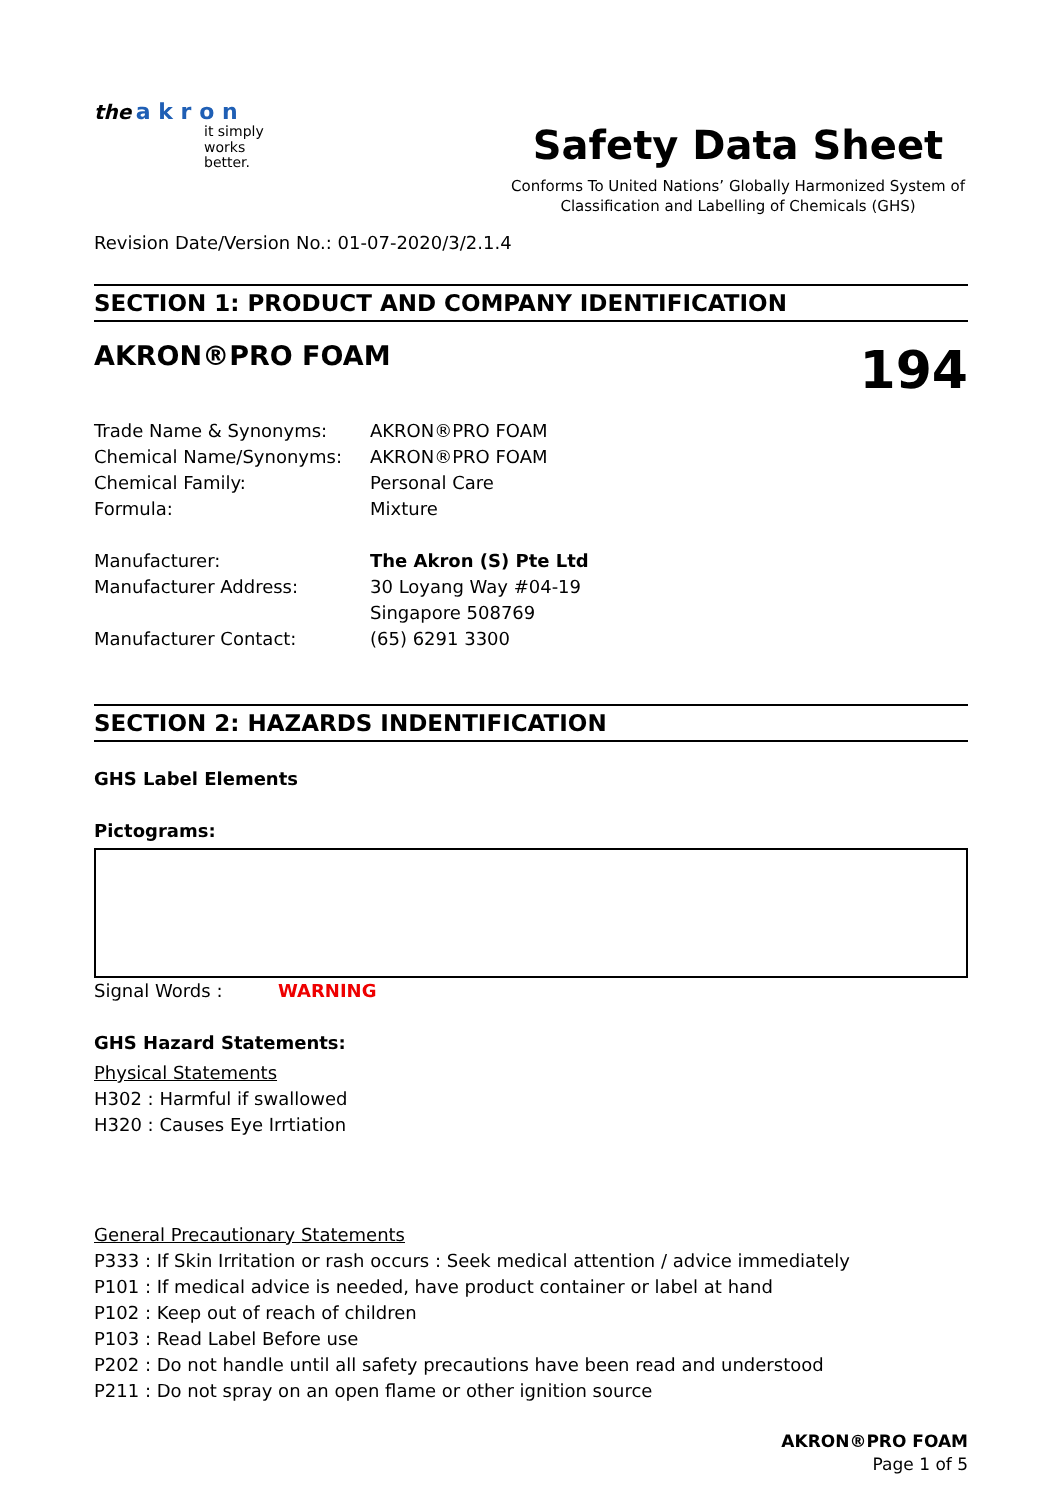the a k r o n
it simply
works
better.
Safety Data Sheet
Conforms To United Nations’ Globally Harmonized System of
Classification and Labelling of Chemicals (GHS)
Revision Date/Version No.: 01-07-2020/3/2.1.4
SECTION 1: PRODUCT AND COMPANY IDENTIFICATION
AKRON®PRO FOAM 194
Trade Name & Synonyms: AKRON®PRO FOAM
Chemical Name/Synonyms: AKRON®PRO FOAM
Chemical Family: Personal Care
Formula: Mixture
Manufacturer: The Akron (S) Pte Ltd
Manufacturer Address: 30 Loyang Way #04-19
Singapore 508769
Manufacturer Contact: (65) 6291 3300
SECTION 2: HAZARDS INDENTIFICATION
GHS Label Elements
Pictograms:
Signal Words : WARNING
GHS Hazard Statements:
Physical Statements
H302 : Harmful if swallowed
H320 : Causes Eye Irrtiation
General Precautionary Statements
P333 : If Skin Irritation or rash occurs : Seek medical attention / advice immediately
P101 : If medical advice is needed, have product container or label at hand
P102 : Keep out of reach of children
P103 : Read Label Before use
P202 : Do not handle until all safety precautions have been read and understood
P211 : Do not spray on an open flame or other ignition source
AKRON®PRO FOAM
Page 1 of 5